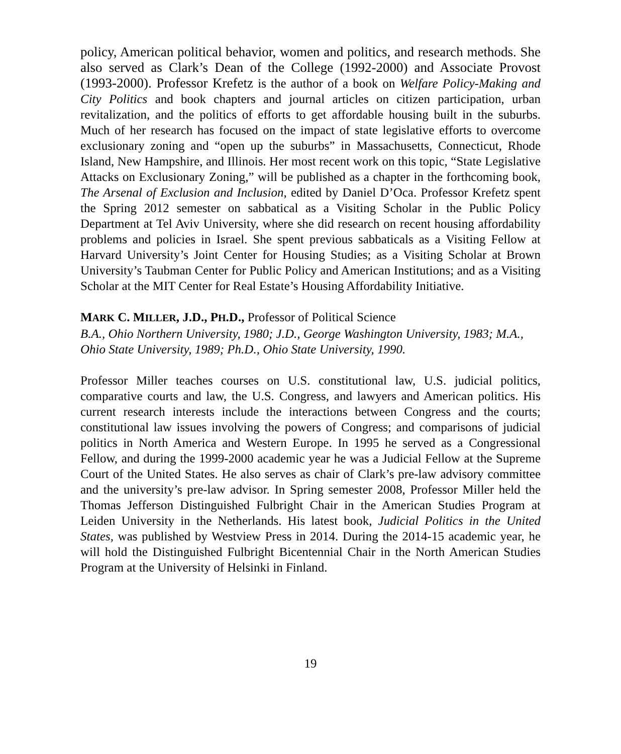policy, American political behavior, women and politics, and research methods. She also served as Clark’s Dean of the College (1992-2000) and Associate Provost (1993-2000). Professor Krefetz is the author of a book on Welfare Policy-Making and City Politics and book chapters and journal articles on citizen participation, urban revitalization, and the politics of efforts to get affordable housing built in the suburbs. Much of her research has focused on the impact of state legislative efforts to overcome exclusionary zoning and “open up the suburbs” in Massachusetts, Connecticut, Rhode Island, New Hampshire, and Illinois. Her most recent work on this topic, “State Legislative Attacks on Exclusionary Zoning,” will be published as a chapter in the forthcoming book, The Arsenal of Exclusion and Inclusion, edited by Daniel D’Oca. Professor Krefetz spent the Spring 2012 semester on sabbatical as a Visiting Scholar in the Public Policy Department at Tel Aviv University, where she did research on recent housing affordability problems and policies in Israel. She spent previous sabbaticals as a Visiting Fellow at Harvard University’s Joint Center for Housing Studies; as a Visiting Scholar at Brown University’s Taubman Center for Public Policy and American Institutions; and as a Visiting Scholar at the MIT Center for Real Estate’s Housing Affordability Initiative.
MARK C. MILLER, J.D., PH.D., Professor of Political Science
B.A., Ohio Northern University, 1980; J.D., George Washington University, 1983; M.A., Ohio State University, 1989; Ph.D., Ohio State University, 1990.
Professor Miller teaches courses on U.S. constitutional law, U.S. judicial politics, comparative courts and law, the U.S. Congress, and lawyers and American politics. His current research interests include the interactions between Congress and the courts; constitutional law issues involving the powers of Congress; and comparisons of judicial politics in North America and Western Europe. In 1995 he served as a Congressional Fellow, and during the 1999-2000 academic year he was a Judicial Fellow at the Supreme Court of the United States. He also serves as chair of Clark’s pre-law advisory committee and the university’s pre-law advisor. In Spring semester 2008, Professor Miller held the Thomas Jefferson Distinguished Fulbright Chair in the American Studies Program at Leiden University in the Netherlands. His latest book, Judicial Politics in the United States, was published by Westview Press in 2014. During the 2014-15 academic year, he will hold the Distinguished Fulbright Bicentennial Chair in the North American Studies Program at the University of Helsinki in Finland.
19